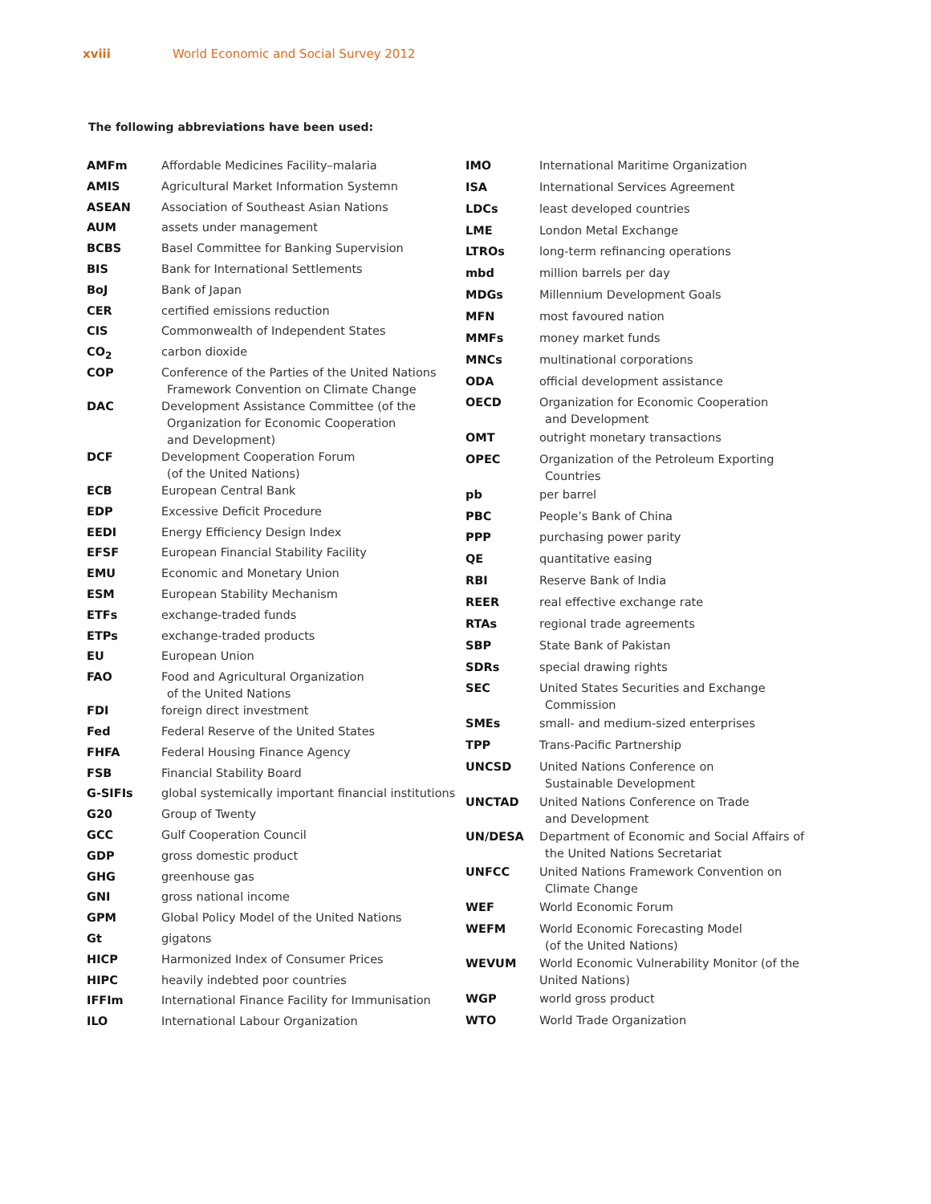xviii World Economic and Social Survey 2012
The following abbreviations have been used:
| AMFm | Affordable Medicines Facility–malaria |
| AMIS | Agricultural Market Information Systemn |
| ASEAN | Association of Southeast Asian Nations |
| AUM | assets under management |
| BCBS | Basel Committee for Banking Supervision |
| BIS | Bank for International Settlements |
| BoJ | Bank of Japan |
| CER | certified emissions reduction |
| CIS | Commonwealth of Independent States |
| CO<sub>2</sub> | carbon dioxide |
| COP | Conference of the Parties of the United Nations Framework Convention on Climate Change |
| DAC | Development Assistance Committee (of the Organization for Economic Cooperation and Development) |
| DCF | Development Cooperation Forum (of the United Nations) |
| ECB | European Central Bank |
| EDP | Excessive Deficit Procedure |
| EEDI | Energy Efficiency Design Index |
| EFSF | European Financial Stability Facility |
| EMU | Economic and Monetary Union |
| ESM | European Stability Mechanism |
| ETFs | exchange-traded funds |
| ETPs | exchange-traded products |
| EU | European Union |
| FAO | Food and Agricultural Organization of the United Nations |
| FDI | foreign direct investment |
| Fed | Federal Reserve of the United States |
| FHFA | Federal Housing Finance Agency |
| FSB | Financial Stability Board |
| G-SIFIs | global systemically important financial institutions |
| G20 | Group of Twenty |
| GCC | Gulf Cooperation Council |
| GDP | gross domestic product |
| GHG | greenhouse gas |
| GNI | gross national income |
| GPM | Global Policy Model of the United Nations |
| Gt | gigatons |
| HICP | Harmonized Index of Consumer Prices |
| HIPC | heavily indebted poor countries |
| IFFIm | International Finance Facility for Immunisation |
| ILO | International Labour Organization |
| IMO | International Maritime Organization |
| ISA | International Services Agreement |
| LDCs | least developed countries |
| LME | London Metal Exchange |
| LTROs | long-term refinancing operations |
| mbd | million barrels per day |
| MDGs | Millennium Development Goals |
| MFN | most favoured nation |
| MMFs | money market funds |
| MNCs | multinational corporations |
| ODA | official development assistance |
| OECD | Organization for Economic Cooperation and Development |
| OMT | outright monetary transactions |
| OPEC | Organization of the Petroleum Exporting Countries |
| pb | per barrel |
| PBC | People’s Bank of China |
| PPP | purchasing power parity |
| QE | quantitative easing |
| RBI | Reserve Bank of India |
| REER | real effective exchange rate |
| RTAs | regional trade agreements |
| SBP | State Bank of Pakistan |
| SDRs | special drawing rights |
| SEC | United States Securities and Exchange Commission |
| SMEs | small- and medium-sized enterprises |
| TPP | Trans-Pacific Partnership |
| UNCSD | United Nations Conference on Sustainable Development |
| UNCTAD | United Nations Conference on Trade and Development |
| UN/DESA | Department of Economic and Social Affairs of the United Nations Secretariat |
| UNFCC | United Nations Framework Convention on Climate Change |
| WEF | World Economic Forum |
| WEFM | World Economic Forecasting Model (of the United Nations) |
| WEVUM | World Economic Vulnerability Monitor (of the United Nations) |
| WGP | world gross product |
| WTO | World Trade Organization |